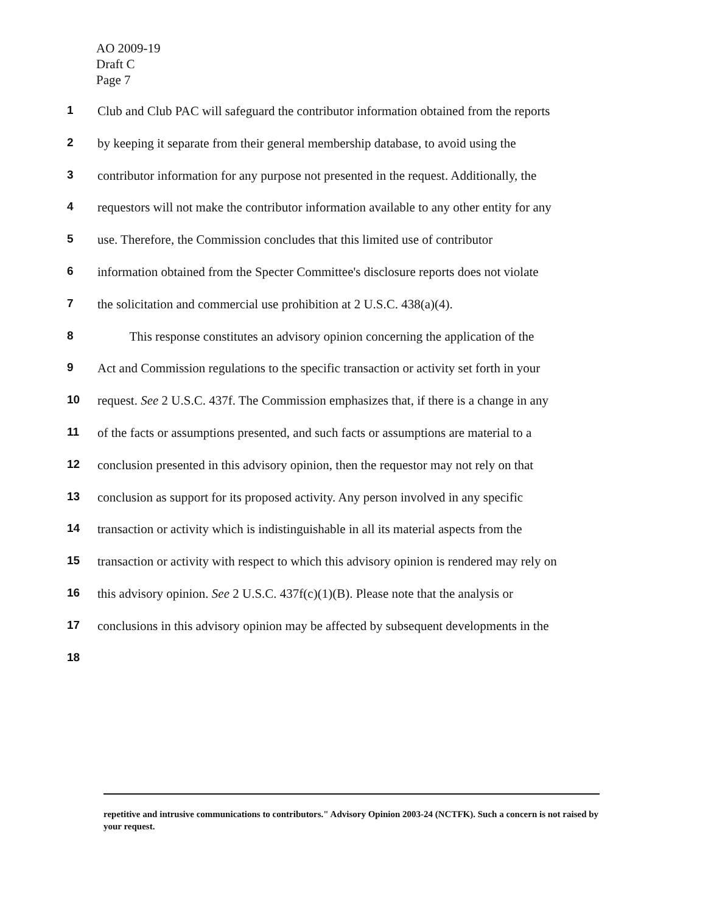AO 2009-19
Draft C
Page 7
1 Club and Club PAC will safeguard the contributor information obtained from the reports
2 by keeping it separate from their general membership database, to avoid using the
3 contributor information for any purpose not presented in the request. Additionally, the
4 requestors will not make the contributor information available to any other entity for any
5 use. Therefore, the Commission concludes that this limited use of contributor
6 information obtained from the Specter Committee's disclosure reports does not violate
7 the solicitation and commercial use prohibition at 2 U.S.C. 438(a)(4).
8   This response constitutes an advisory opinion concerning the application of the
9 Act and Commission regulations to the specific transaction or activity set forth in your
10 request. See 2 U.S.C. 437f. The Commission emphasizes that, if there is a change in any
11 of the facts or assumptions presented, and such facts or assumptions are material to a
12 conclusion presented in this advisory opinion, then the requestor may not rely on that
13 conclusion as support for its proposed activity. Any person involved in any specific
14 transaction or activity which is indistinguishable in all its material aspects from the
15 transaction or activity with respect to which this advisory opinion is rendered may rely on
16 this advisory opinion. See 2 U.S.C. 437f(c)(1)(B). Please note that the analysis or
17 conclusions in this advisory opinion may be affected by subsequent developments in the
18
repetitive and intrusive communications to contributors." Advisory Opinion 2003-24 (NCTFK). Such a concern is not raised by your request.